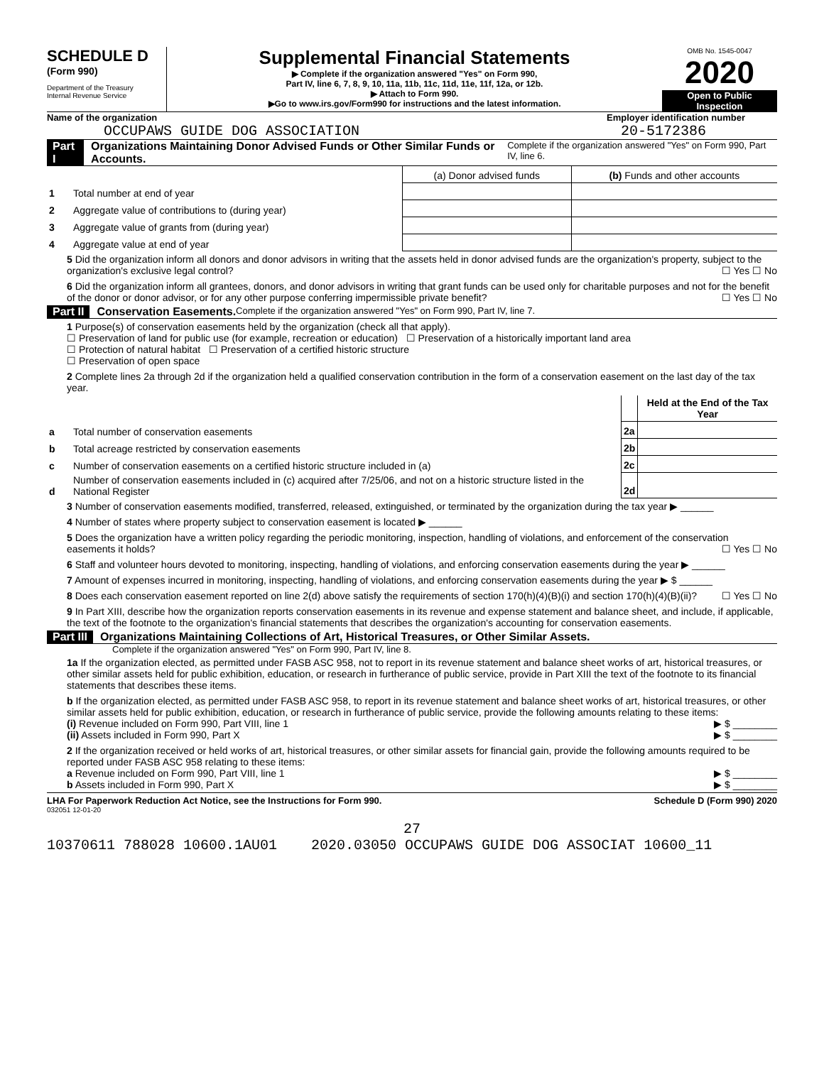SCHEDULE D
(Form 990)
Department of the Treasury
Internal Revenue Service
Supplemental Financial Statements
▶ Complete if the organization answered "Yes" on Form 990,
Part IV, line 6, 7, 8, 9, 10, 11a, 11b, 11c, 11d, 11e, 11f, 12a, or 12b.
▶ Attach to Form 990.
▶Go to www.irs.gov/Form990 for instructions and the latest information.
OMB No. 1545-0047
2020
Open to Public
Inspection
Name of the organization
OCCUPAWS GUIDE DOG ASSOCIATION
Employer identification number
20-5172386
Part I Organizations Maintaining Donor Advised Funds or Other Similar Funds or Accounts. Complete if the organization answered "Yes" on Form 990, Part IV, line 6.
| | | (a) Donor advised funds | (b) Funds and other accounts |
| 1 | Total number at end of year | | |
| 2 | Aggregate value of contributions to (during year) | | |
| 3 | Aggregate value of grants from (during year) | | |
| 4 | Aggregate value at end of year | | |
5 Did the organization inform all donors and donor advisors in writing that the assets held in donor advised funds are the organization's property, subject to the organization's exclusive legal control? ☐ Yes ☐ No
6 Did the organization inform all grantees, donors, and donor advisors in writing that grant funds can be used only for charitable purposes and not for the benefit of the donor or donor advisor, or for any other purpose conferring impermissible private benefit? ☐ Yes ☐ No
Part II Conservation Easements. Complete if the organization answered "Yes" on Form 990, Part IV, line 7.
1 Purpose(s) of conservation easements held by the organization (check all that apply).
☐ Preservation of land for public use (for example, recreation or education) ☐ Preservation of a historically important land area
☐ Protection of natural habitat ☐ Preservation of a certified historic structure
☐ Preservation of open space
2 Complete lines 2a through 2d if the organization held a qualified conservation contribution in the form of a conservation easement on the last day of the tax year.
| | | | Held at the End of the Tax Year |
| a | Total number of conservation easements | 2a | |
| b | Total acreage restricted by conservation easements | 2b | |
| c | Number of conservation easements on a certified historic structure included in (a) | 2c | |
| d | Number of conservation easements included in (c) acquired after 7/25/06, and not on a historic structure listed in the National Register | 2d | |
3 Number of conservation easements modified, transferred, released, extinguished, or terminated by the organization during the tax year ▶ ______
4 Number of states where property subject to conservation easement is located ▶ ______
5 Does the organization have a written policy regarding the periodic monitoring, inspection, handling of violations, and enforcement of the conservation easements it holds? ☐ Yes ☐ No
6 Staff and volunteer hours devoted to monitoring, inspecting, handling of violations, and enforcing conservation easements during the year ▶ ______
7 Amount of expenses incurred in monitoring, inspecting, handling of violations, and enforcing conservation easements during the year ▶ $ ______
8 Does each conservation easement reported on line 2(d) above satisfy the requirements of section 170(h)(4)(B)(i) and section 170(h)(4)(B)(ii)? ☐ Yes ☐ No
9 In Part XIII, describe how the organization reports conservation easements in its revenue and expense statement and balance sheet, and include, if applicable, the text of the footnote to the organization's financial statements that describes the organization's accounting for conservation easements.
Part III Organizations Maintaining Collections of Art, Historical Treasures, or Other Similar Assets.
Complete if the organization answered "Yes" on Form 990, Part IV, line 8.
1a If the organization elected, as permitted under FASB ASC 958, not to report in its revenue statement and balance sheet works of art, historical treasures, or other similar assets held for public exhibition, education, or research in furtherance of public service, provide in Part XIII the text of the footnote to its financial statements that describes these items.
b If the organization elected, as permitted under FASB ASC 958, to report in its revenue statement and balance sheet works of art, historical treasures, or other similar assets held for public exhibition, education, or research in furtherance of public service, provide the following amounts relating to these items:
(i) Revenue included on Form 990, Part VIII, line 1 ▶ $ ________
(ii) Assets included in Form 990, Part X ▶ $ ________
2 If the organization received or held works of art, historical treasures, or other similar assets for financial gain, provide the following amounts required to be reported under FASB ASC 958 relating to these items:
a Revenue included on Form 990, Part VIII, line 1 ▶ $ ________
b Assets included in Form 990, Part X ▶ $ ________
LHA For Paperwork Reduction Act Notice, see the Instructions for Form 990. Schedule D (Form 990) 2020
032051 12-01-20
27
10370611 788028 10600.1AU01 2020.03050 OCCUPAWS GUIDE DOG ASSOCIAT 10600_11